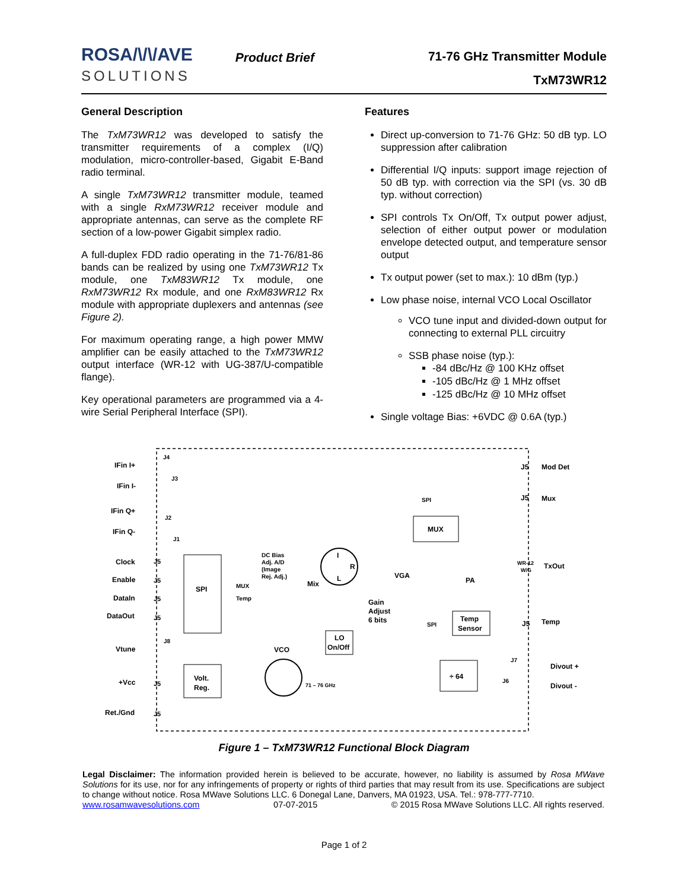ROSA/\/\/AVE
SOLUTIONS
Product Brief
71-76 GHz Transmitter Module
TxM73WR12
General Description
The TxM73WR12 was developed to satisfy the transmitter requirements of a complex (I/Q) modulation, micro-controller-based, Gigabit E-Band radio terminal.
A single TxM73WR12 transmitter module, teamed with a single RxM73WR12 receiver module and appropriate antennas, can serve as the complete RF section of a low-power Gigabit simplex radio.
A full-duplex FDD radio operating in the 71-76/81-86 bands can be realized by using one TxM73WR12 Tx module, one TxM83WR12 Tx module, one RxM73WR12 Rx module, and one RxM83WR12 Rx module with appropriate duplexers and antennas (see Figure 2).
For maximum operating range, a high power MMW amplifier can be easily attached to the TxM73WR12 output interface (WR-12 with UG-387/U-compatible flange).
Key operational parameters are programmed via a 4-wire Serial Peripheral Interface (SPI).
Features
Direct up-conversion to 71-76 GHz: 50 dB typ. LO suppression after calibration
Differential I/Q inputs: support image rejection of 50 dB typ. with correction via the SPI (vs. 30 dB typ. without correction)
SPI controls Tx On/Off, Tx output power adjust, selection of either output power or modulation envelope detected output, and temperature sensor output
Tx output power (set to max.): 10 dBm (typ.)
Low phase noise, internal VCO Local Oscillator
VCO tune input and divided-down output for connecting to external PLL circuitry
SSB phase noise (typ.):
-84 dBc/Hz @ 100 KHz offset
-105 dBc/Hz @ 1 MHz offset
-125 dBc/Hz @ 10 MHz offset
Single voltage Bias: +6VDC @ 0.6A (typ.)
IFin I+
IFin I-
IFin Q+
IFin Q-
Clock
Enable
DataIn
DataOut
Vtune
+Vcc
Ret./Gnd
J4
J3
J2
J1
J8
SPI
MUX
Temp
DC Bias
Adj. A/D
(Image
Rej. Adj.)
I
R
L
Mix
VGA
PA
MUX
SPI
Mod Det
Mux
TxOut
Temp
J5
J5
WR-12
W/G
J5
Gain
Adjust
6 bits
Temp
Sensor
SPI
LO
On/Off
VCO
71 – 76 GHz
÷ 64
J7
J6
Divout +
Divout -
Volt.
Reg.
J5
J5
J5
J5
J5
J5
Figure 1 – TxM73WR12 Functional Block Diagram
Legal Disclaimer: The information provided herein is believed to be accurate, however, no liability is assumed by Rosa MWave Solutions for its use, nor for any infringements of property or rights of third parties that may result from its use. Specifications are subject to change without notice. Rosa MWave Solutions LLC. 6 Donegal Lane, Danvers, MA 01923, USA. Tel.: 978-777-7710.
www.rosamwavesolutions.com 07-07-2015 © 2015 Rosa MWave Solutions LLC. All rights reserved.
Page 1 of 2